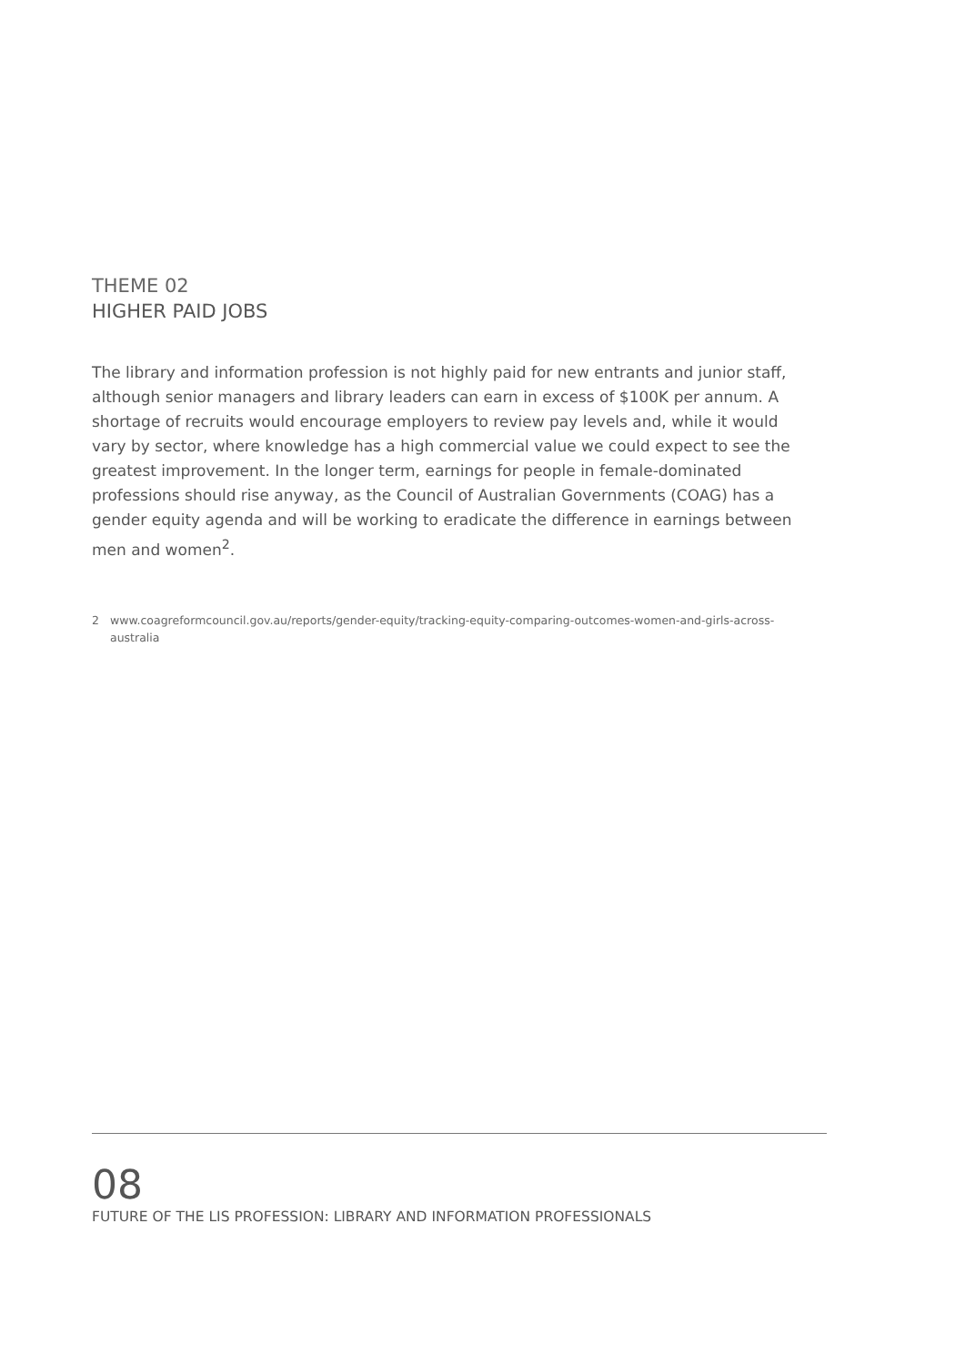THEME 02
HIGHER PAID JOBS
The library and information profession is not highly paid for new entrants and junior staff, although senior managers and library leaders can earn in excess of $100K per annum. A shortage of recruits would encourage employers to review pay levels and, while it would vary by sector, where knowledge has a high commercial value we could expect to see the greatest improvement. In the longer term, earnings for people in female-dominated professions should rise anyway, as the Council of Australian Governments (COAG) has a gender equity agenda and will be working to eradicate the difference in earnings between men and women<sup>2</sup>.
2 www.coagreformcouncil.gov.au/reports/gender-equity/tracking-equity-comparing-outcomes-women-and-girls-across-australia
08
FUTURE OF THE LIS PROFESSION: LIBRARY AND INFORMATION PROFESSIONALS